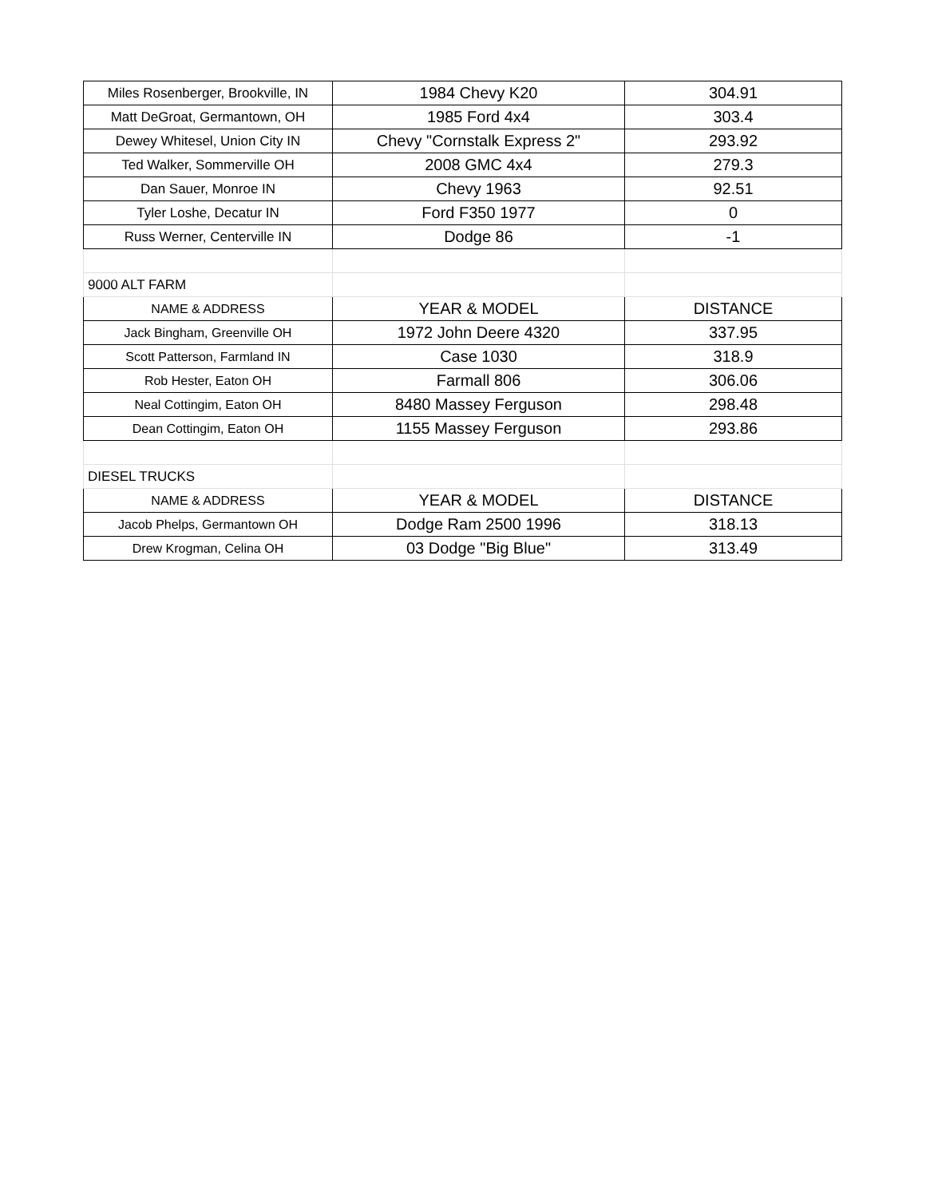| Miles Rosenberger, Brookville, IN | 1984 Chevy K20 | 304.91 |
| Matt DeGroat, Germantown, OH | 1985 Ford 4x4 | 303.4 |
| Dewey Whitesel, Union City IN | Chevy "Cornstalk Express 2" | 293.92 |
| Ted Walker, Sommerville OH | 2008 GMC 4x4 | 279.3 |
| Dan Sauer, Monroe IN | Chevy 1963 | 92.51 |
| Tyler Loshe, Decatur IN | Ford F350 1977 | 0 |
| Russ Werner, Centerville IN | Dodge 86 | -1 |
| 9000 ALT FARM | | |
| NAME & ADDRESS | YEAR & MODEL | DISTANCE |
| Jack Bingham, Greenville OH | 1972 John Deere 4320 | 337.95 |
| Scott Patterson, Farmland IN | Case 1030 | 318.9 |
| Rob Hester, Eaton OH | Farmall 806 | 306.06 |
| Neal Cottingim, Eaton OH | 8480 Massey Ferguson | 298.48 |
| Dean Cottingim, Eaton OH | 1155 Massey Ferguson | 293.86 |
| DIESEL TRUCKS | | |
| NAME & ADDRESS | YEAR & MODEL | DISTANCE |
| Jacob Phelps, Germantown OH | Dodge Ram 2500 1996 | 318.13 |
| Drew Krogman, Celina OH | 03 Dodge "Big Blue" | 313.49 |